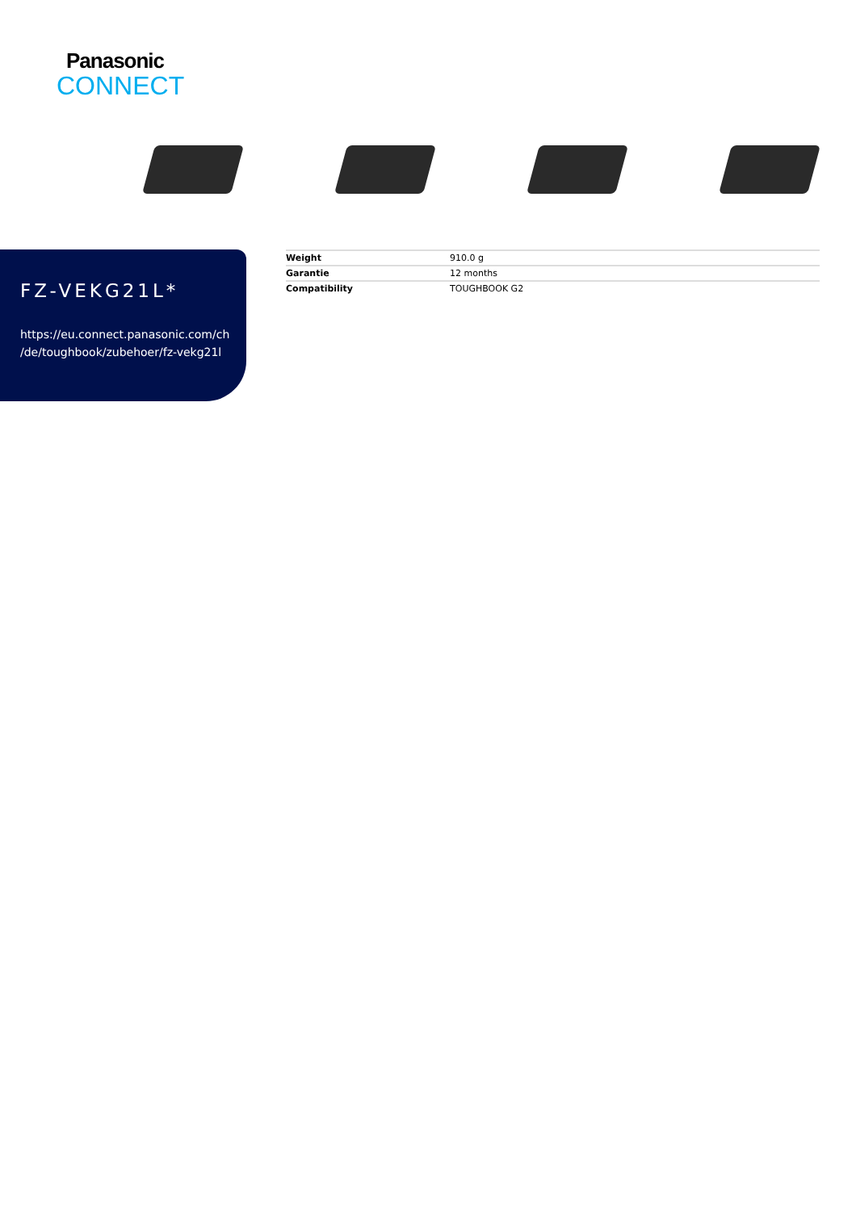Panasonic
CONNECT
FZ-VEKG21L*
https://eu.connect.panasonic.com/ch
/de/toughbook/zubehoer/fz-vekg21l
| Weight | 910.0 g |
| Garantie | 12 months |
| Compatibility | TOUGHBOOK G2 |